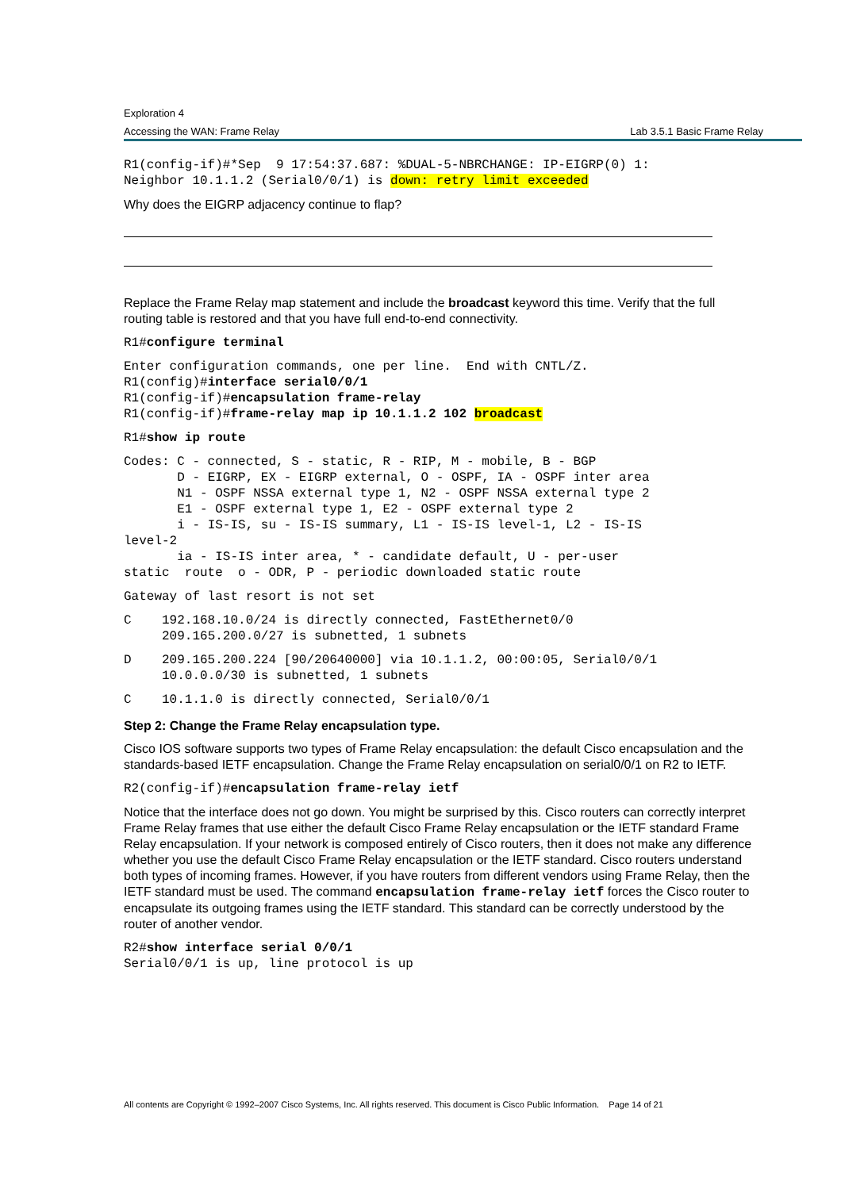Exploration 4
Accessing the WAN: Frame Relay Lab 3.5.1 Basic Frame Relay
R1(config-if)#*Sep  9 17:54:37.687: %DUAL-5-NBRCHANGE: IP-EIGRP(0) 1:
Neighbor 10.1.1.2 (Serial0/0/1) is down: retry limit exceeded
Why does the EIGRP adjacency continue to flap?
Replace the Frame Relay map statement and include the broadcast keyword this time. Verify that the full routing table is restored and that you have full end-to-end connectivity.
R1#configure terminal
Enter configuration commands, one per line.  End with CNTL/Z.
R1(config)#interface serial0/0/1
R1(config-if)#encapsulation frame-relay
R1(config-if)#frame-relay map ip 10.1.1.2 102 broadcast
R1#show ip route
Codes: C - connected, S - static, R - RIP, M - mobile, B - BGP
       D - EIGRP, EX - EIGRP external, O - OSPF, IA - OSPF inter area
       N1 - OSPF NSSA external type 1, N2 - OSPF NSSA external type 2
       E1 - OSPF external type 1, E2 - OSPF external type 2
       i - IS-IS, su - IS-IS summary, L1 - IS-IS level-1, L2 - IS-IS
level-2
       ia - IS-IS inter area, * - candidate default, U - per-user
static  route  o - ODR, P - periodic downloaded static route
Gateway of last resort is not set
C    192.168.10.0/24 is directly connected, FastEthernet0/0
     209.165.200.0/27 is subnetted, 1 subnets
D    209.165.200.224 [90/20640000] via 10.1.1.2, 00:00:05, Serial0/0/1
     10.0.0.0/30 is subnetted, 1 subnets
C    10.1.1.0 is directly connected, Serial0/0/1
Step 2: Change the Frame Relay encapsulation type.
Cisco IOS software supports two types of Frame Relay encapsulation: the default Cisco encapsulation and the standards-based IETF encapsulation. Change the Frame Relay encapsulation on serial0/0/1 on R2 to IETF.
R2(config-if)#encapsulation frame-relay ietf
Notice that the interface does not go down. You might be surprised by this. Cisco routers can correctly interpret Frame Relay frames that use either the default Cisco Frame Relay encapsulation or the IETF standard Frame Relay encapsulation. If your network is composed entirely of Cisco routers, then it does not make any difference whether you use the default Cisco Frame Relay encapsulation or the IETF standard. Cisco routers understand both types of incoming frames. However, if you have routers from different vendors using Frame Relay, then the IETF standard must be used. The command encapsulation frame-relay ietf forces the Cisco router to encapsulate its outgoing frames using the IETF standard. This standard can be correctly understood by the router of another vendor.
R2#show interface serial 0/0/1
Serial0/0/1 is up, line protocol is up
All contents are Copyright © 1992–2007 Cisco Systems, Inc. All rights reserved. This document is Cisco Public Information. Page 14 of 21